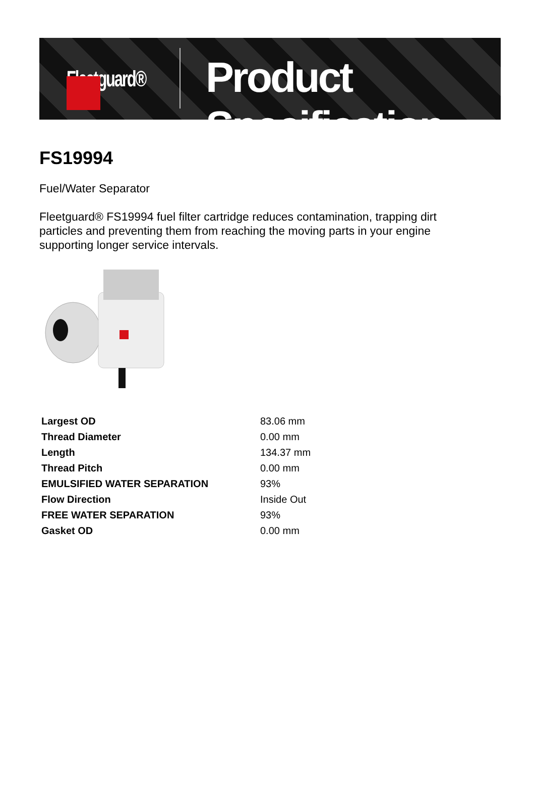Fleetguard®
Product Specification
FS19994
Fuel/Water Separator
Fleetguard® FS19994 fuel filter cartridge reduces contamination, trapping dirt particles and preventing them from reaching the moving parts in your engine supporting longer service intervals.
| Largest OD | 83.06 mm |
| Thread Diameter | 0.00 mm |
| Length | 134.37 mm |
| Thread Pitch | 0.00 mm |
| EMULSIFIED WATER SEPARATION | 93% |
| Flow Direction | Inside Out |
| FREE WATER SEPARATION | 93% |
| Gasket OD | 0.00 mm |